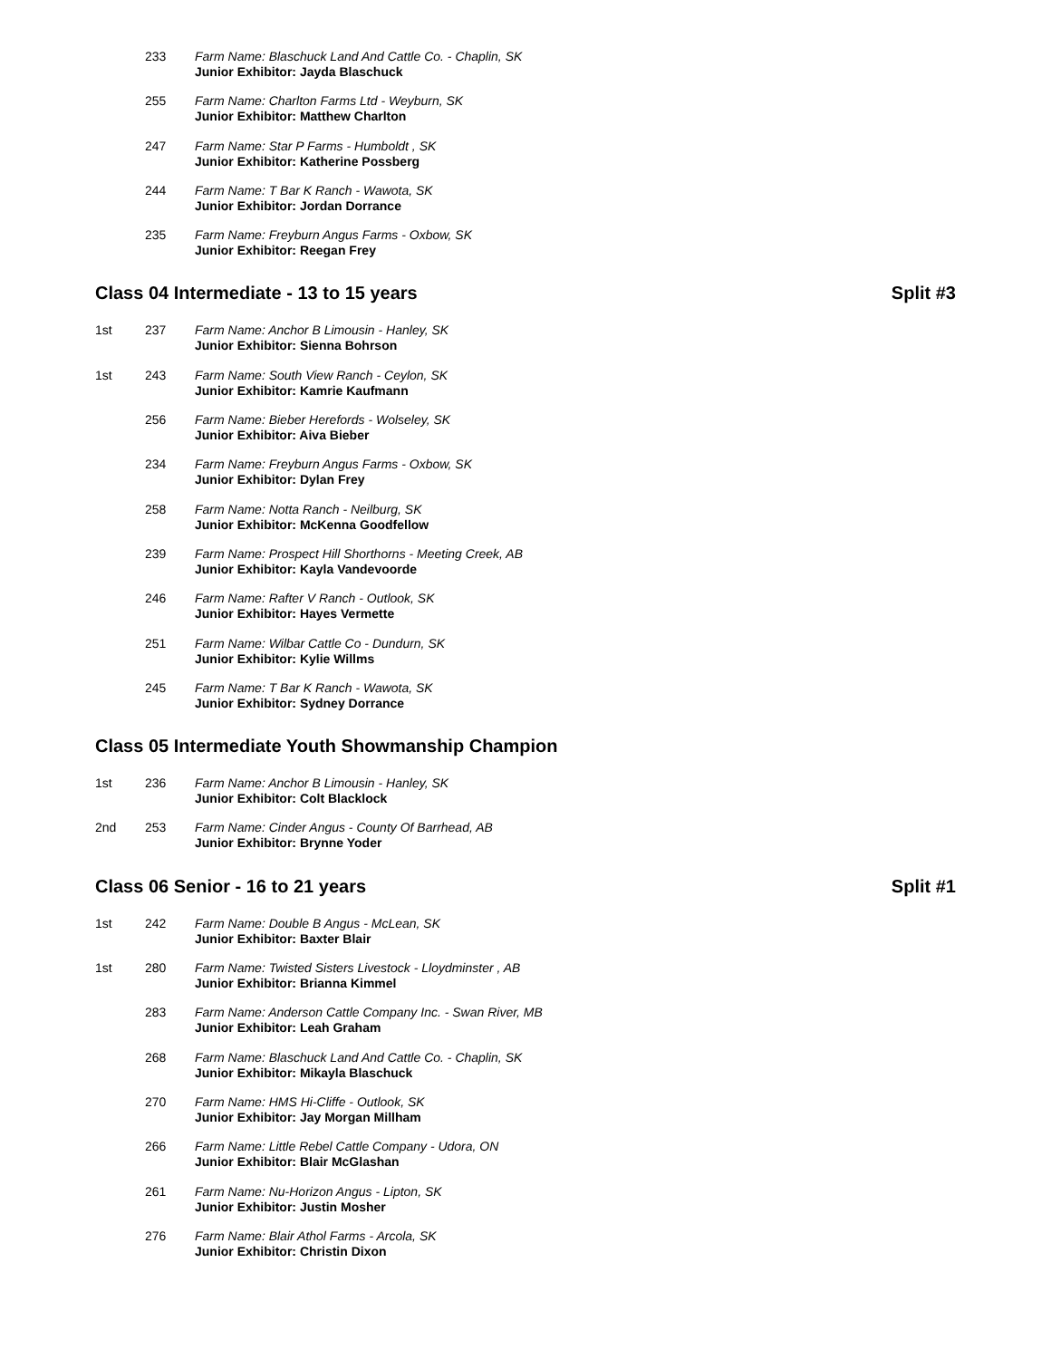233 Farm Name: Blaschuck Land And Cattle Co. - Chaplin, SK
Junior Exhibitor: Jayda Blaschuck
255 Farm Name: Charlton Farms Ltd - Weyburn, SK
Junior Exhibitor: Matthew Charlton
247 Farm Name: Star P Farms - Humboldt , SK
Junior Exhibitor: Katherine Possberg
244 Farm Name: T Bar K Ranch - Wawota, SK
Junior Exhibitor: Jordan Dorrance
235 Farm Name: Freyburn Angus Farms - Oxbow, SK
Junior Exhibitor: Reegan Frey
Class 04 Intermediate - 13 to 15 years Split #3
1st 237 Farm Name: Anchor B Limousin - Hanley, SK
Junior Exhibitor: Sienna Bohrson
1st 243 Farm Name: South View Ranch - Ceylon, SK
Junior Exhibitor: Kamrie Kaufmann
256 Farm Name: Bieber Herefords - Wolseley, SK
Junior Exhibitor: Aiva Bieber
234 Farm Name: Freyburn Angus Farms - Oxbow, SK
Junior Exhibitor: Dylan Frey
258 Farm Name: Notta Ranch - Neilburg, SK
Junior Exhibitor: McKenna Goodfellow
239 Farm Name: Prospect Hill Shorthorns - Meeting Creek, AB
Junior Exhibitor: Kayla Vandevoorde
246 Farm Name: Rafter V Ranch - Outlook, SK
Junior Exhibitor: Hayes Vermette
251 Farm Name: Wilbar Cattle Co - Dundurn, SK
Junior Exhibitor: Kylie Willms
245 Farm Name: T Bar K Ranch - Wawota, SK
Junior Exhibitor: Sydney Dorrance
Class 05 Intermediate Youth Showmanship Champion
1st 236 Farm Name: Anchor B Limousin - Hanley, SK
Junior Exhibitor: Colt Blacklock
2nd 253 Farm Name: Cinder Angus - County Of Barrhead, AB
Junior Exhibitor: Brynne Yoder
Class 06 Senior - 16 to 21 years Split #1
1st 242 Farm Name: Double B Angus - McLean, SK
Junior Exhibitor: Baxter Blair
1st 280 Farm Name: Twisted Sisters Livestock - Lloydminster , AB
Junior Exhibitor: Brianna Kimmel
283 Farm Name: Anderson Cattle Company Inc. - Swan River, MB
Junior Exhibitor: Leah Graham
268 Farm Name: Blaschuck Land And Cattle Co. - Chaplin, SK
Junior Exhibitor: Mikayla Blaschuck
270 Farm Name: HMS Hi-Cliffe - Outlook, SK
Junior Exhibitor: Jay Morgan Millham
266 Farm Name: Little Rebel Cattle Company - Udora, ON
Junior Exhibitor: Blair McGlashan
261 Farm Name: Nu-Horizon Angus - Lipton, SK
Junior Exhibitor: Justin Mosher
276 Farm Name: Blair Athol Farms - Arcola, SK
Junior Exhibitor: Christin Dixon